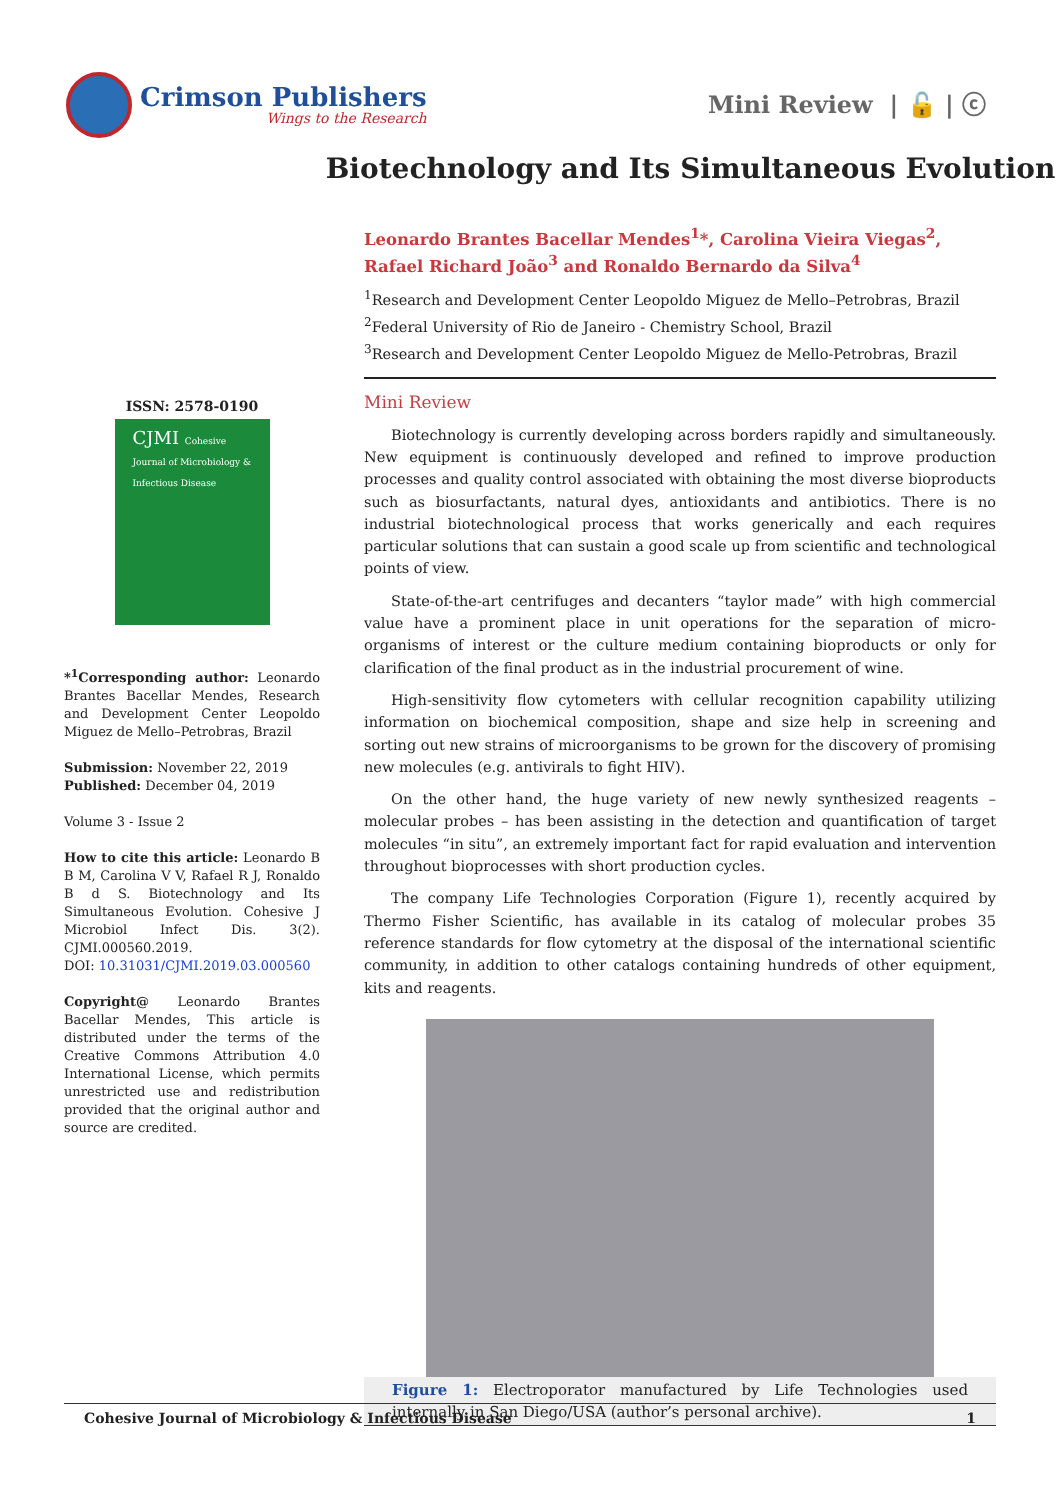Crimson Publishers
Wings to the Research
Mini Review | 🔓 | ⓒ
Biotechnology and Its Simultaneous Evolution
ISSN: 2578-0190
CJMI Cohesive Journal of Microbiology & Infectious Disease
*<sup>1</sup>Corresponding author: Leonardo Brantes Bacellar Mendes, Research and Development Center Leopoldo Miguez de Mello–Petrobras, Brazil
Submission: November 22, 2019
Published: December 04, 2019
Volume 3 - Issue 2
How to cite this article: Leonardo B B M, Carolina V V, Rafael R J, Ronaldo B d S. Biotechnology and Its Simultaneous Evolution. Cohesive J Microbiol Infect Dis. 3(2). CJMI.000560.2019.
DOI: 10.31031/CJMI.2019.03.000560
Copyright@ Leonardo Brantes Bacellar Mendes, This article is distributed under the terms of the Creative Commons Attribution 4.0 International License, which permits unrestricted use and redistribution provided that the original author and source are credited.
Leonardo Brantes Bacellar Mendes<sup>1</sup>*, Carolina Vieira Viegas<sup>2</sup>, Rafael Richard João<sup>3</sup> and Ronaldo Bernardo da Silva<sup>4</sup>
<sup>1</sup> Research and Development Center Leopoldo Miguez de Mello–Petrobras, Brazil
<sup>2</sup> Federal University of Rio de Janeiro - Chemistry School, Brazil
<sup>3</sup> Research and Development Center Leopoldo Miguez de Mello-Petrobras, Brazil
Mini Review
Biotechnology is currently developing across borders rapidly and simultaneously. New equipment is continuously developed and refined to improve production processes and quality control associated with obtaining the most diverse bioproducts such as biosurfactants, natural dyes, antioxidants and antibiotics. There is no industrial biotechnological process that works generically and each requires particular solutions that can sustain a good scale up from scientific and technological points of view.
State-of-the-art centrifuges and decanters “taylor made” with high commercial value have a prominent place in unit operations for the separation of micro-organisms of interest or the culture medium containing bioproducts or only for clarification of the final product as in the industrial procurement of wine.
High-sensitivity flow cytometers with cellular recognition capability utilizing information on biochemical composition, shape and size help in screening and sorting out new strains of microorganisms to be grown for the discovery of promising new molecules (e.g. antivirals to fight HIV).
On the other hand, the huge variety of new newly synthesized reagents – molecular probes – has been assisting in the detection and quantification of target molecules “in situ”, an extremely important fact for rapid evaluation and intervention throughout bioprocesses with short production cycles.
The company Life Technologies Corporation (Figure 1), recently acquired by Thermo Fisher Scientific, has available in its catalog of molecular probes 35 reference standards for flow cytometry at the disposal of the international scientific community, in addition to other catalogs containing hundreds of other equipment, kits and reagents.
Figure 1: Electroporator manufactured by Life Technologies used internally in San Diego/USA (author’s personal archive).
Cohesive Journal of Microbiology & Infectious Disease 1